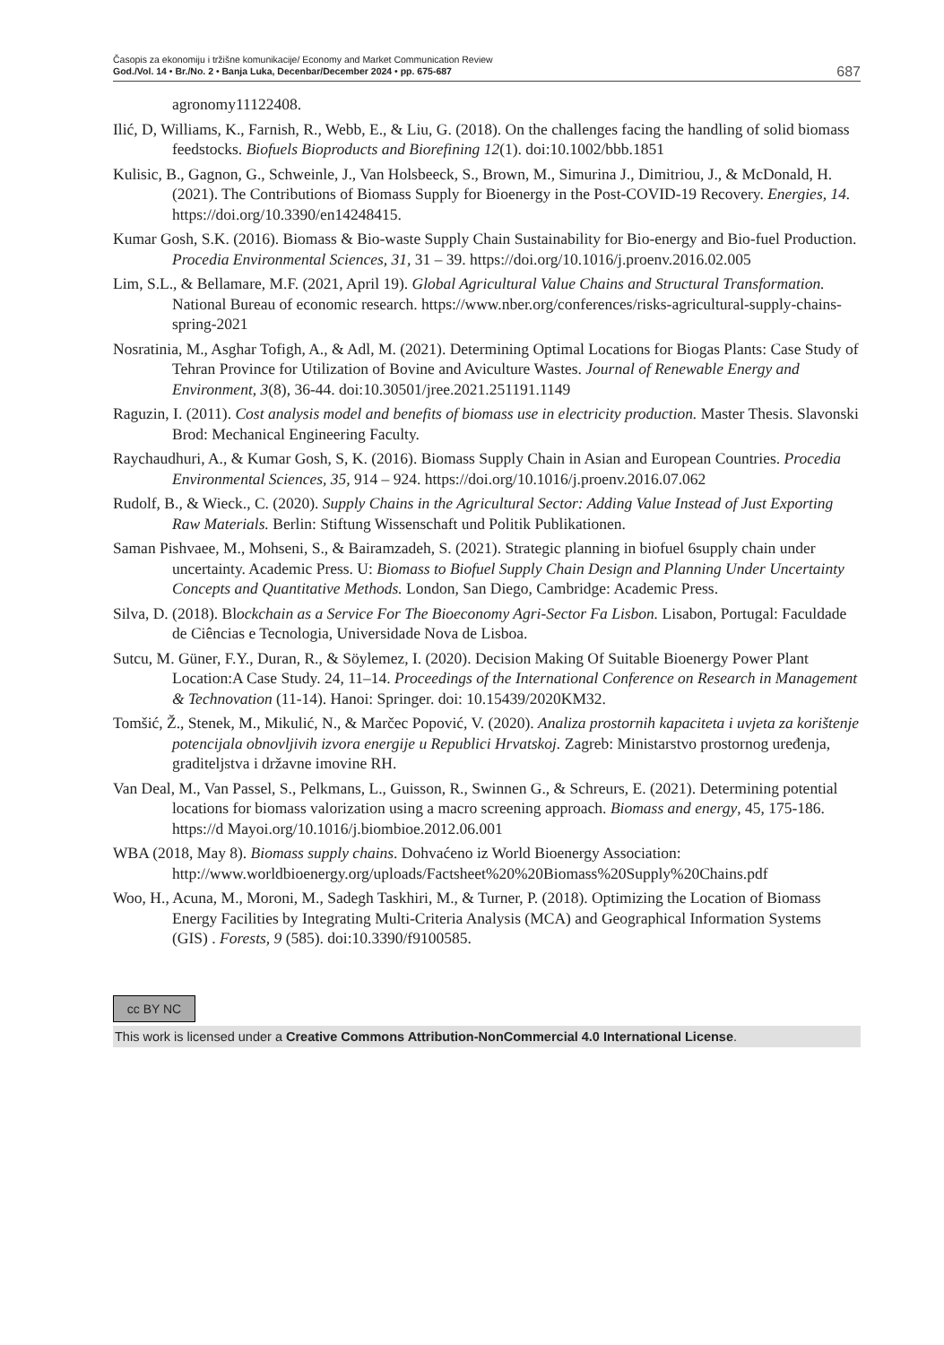Časopis za ekonomiju i tržišne komunikacije/ Economy and Market Communication Review
God./Vol. 14 • Br./No. 2 • Banja Luka, Decenbar/December 2024 • pp. 675-687
687
agronomy11122408.
Ilić, D, Williams, K., Farnish, R., Webb, E., & Liu, G. (2018). On the challenges facing the handling of solid biomass feedstocks. Biofuels Bioproducts and Biorefining 12(1). doi:10.1002/bbb.1851
Kulisic, B., Gagnon, G., Schweinle, J., Van Holsbeeck, S., Brown, M., Simurina J., Dimitriou, J., & McDonald, H. (2021). The Contributions of Biomass Supply for Bioenergy in the Post-COVID-19 Recovery. Energies, 14. https://doi.org/10.3390/en14248415.
Kumar Gosh, S.K. (2016). Biomass & Bio-waste Supply Chain Sustainability for Bio-energy and Bio-fuel Production. Procedia Environmental Sciences, 31, 31 – 39. https://doi.org/10.1016/j.proenv.2016.02.005
Lim, S.L., & Bellamare, M.F. (2021, April 19). Global Agricultural Value Chains and Structural Transformation. National Bureau of economic research. https://www.nber.org/conferences/risks-agricultural-supply-chains-spring-2021
Nosratinia, M., Asghar Tofigh, A., & Adl, M. (2021). Determining Optimal Locations for Biogas Plants: Case Study of Tehran Province for Utilization of Bovine and Aviculture Wastes. Journal of Renewable Energy and Environment, 3(8), 36-44. doi:10.30501/jree.2021.251191.1149
Raguzin, I. (2011). Cost analysis model and benefits of biomass use in electricity production. Master Thesis. Slavonski Brod: Mechanical Engineering Faculty.
Raychaudhuri, A., & Kumar Gosh, S, K. (2016). Biomass Supply Chain in Asian and European Countries. Procedia Environmental Sciences, 35, 914 – 924. https://doi.org/10.1016/j.proenv.2016.07.062
Rudolf, B., & Wieck., C. (2020). Supply Chains in the Agricultural Sector: Adding Value Instead of Just Exporting Raw Materials. Berlin: Stiftung Wissenschaft und Politik Publikationen.
Saman Pishvaee, M., Mohseni, S., & Bairamzadeh, S. (2021). Strategic planning in biofuel 6supply chain under uncertainty. Academic Press. U: Biomass to Biofuel Supply Chain Design and Planning Under Uncertainty Concepts and Quantitative Methods. London, San Diego, Cambridge: Academic Press.
Silva, D. (2018). Blockchain as a Service For The Bioeconomy Agri-Sector Fa Lisbon. Lisabon, Portugal: Faculdade de Ciências e Tecnologia, Universidade Nova de Lisboa.
Sutcu, M. Güner, F.Y., Duran, R., & Söylemez, I. (2020). Decision Making Of Suitable Bioenergy Power Plant Location:A Case Study. 24, 11–14. Proceedings of the International Conference on Research in Management & Technovation (11-14). Hanoi: Springer. doi: 10.15439/2020KM32.
Tomšić, Ž., Stenek, M., Mikulić, N., & Marčec Popović, V. (2020). Analiza prostornih kapaciteta i uvjeta za korištenje potencijala obnovljivih izvora energije u Republici Hrvatskoj. Zagreb: Ministarstvo prostornog uređenja, graditeljstva i državne imovine RH.
Van Deal, M., Van Passel, S., Pelkmans, L., Guisson, R., Swinnen G., & Schreurs, E. (2021). Determining potential locations for biomass valorization using a macro screening approach. Biomass and energy, 45, 175-186. https://d Mayoi.org/10.1016/j.biombioe.2012.06.001
WBA (2018, May 8). Biomass supply chains. Dohvaćeno iz World Bioenergy Association: http://www.worldbioenergy.org/uploads/Factsheet%20%20Biomass%20Supply%20Chains.pdf
Woo, H., Acuna, M., Moroni, M., Sadegh Taskhiri, M., & Turner, P. (2018). Optimizing the Location of Biomass Energy Facilities by Integrating Multi-Criteria Analysis (MCA) and Geographical Information Systems (GIS) . Forests, 9 (585). doi:10.3390/f9100585.
cc BY NC
This work is licensed under a Creative Commons Attribution-NonCommercial 4.0 International License.